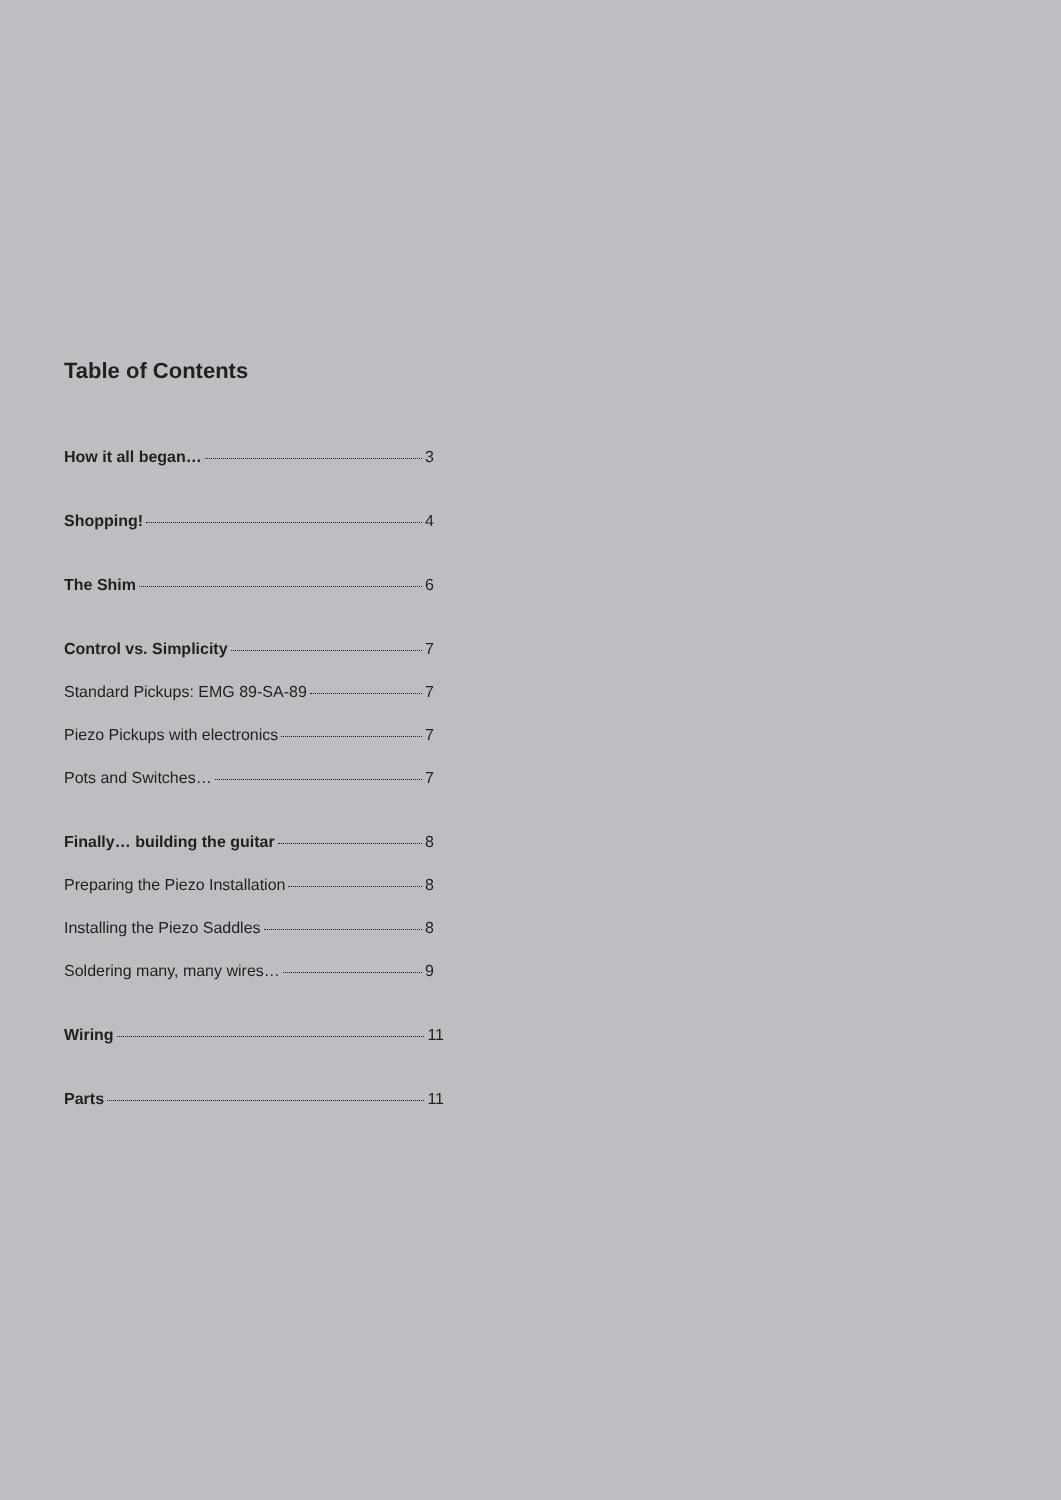Table of Contents
How it all began… 3
Shopping! 4
The Shim 6
Control vs. Simplicity 7
Standard Pickups: EMG 89-SA-89 7
Piezo Pickups with electronics 7
Pots and Switches… 7
Finally… building the guitar 8
Preparing the Piezo Installation 8
Installing the Piezo Saddles 8
Soldering many, many wires… 9
Wiring 11
Parts 11